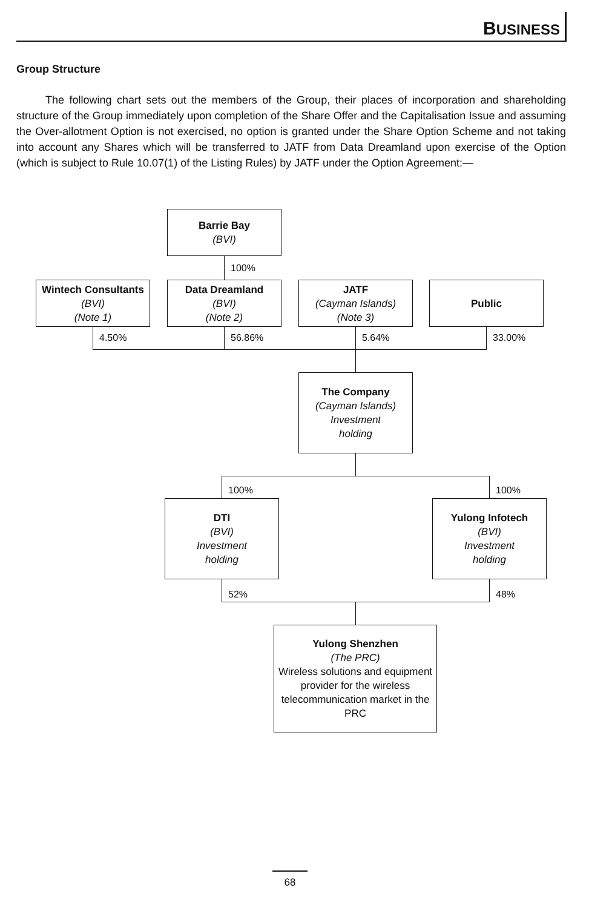B USINESS
Group Structure
The following chart sets out the members of the Group, their places of incorporation and shareholding structure of the Group immediately upon completion of the Share Offer and the Capitalisation Issue and assuming the Over-allotment Option is not exercised, no option is granted under the Share Option Scheme and not taking into account any Shares which will be transferred to JATF from Data Dreamland upon exercise of the Option (which is subject to Rule 10.07(1) of the Listing Rules) by JATF under the Option Agreement:—
Barrie Bay
(BVI)
100%
Wintech Consultants
(BVI)
(Note 1)
Data Dreamland
(BVI)
(Note 2)
JATF
(Cayman Islands)
(Note 3)
Public
4.50% 56.86% 5.64% 33.00%
The Company
(Cayman Islands)
Investment
holding
100% 100%
DTI
(BVI)
Investment
holding
Yulong Infotech
(BVI)
Investment
holding
52% 48%
Yulong Shenzhen
(The PRC)
Wireless solutions and equipment provider for the wireless telecommunication market in the PRC
68